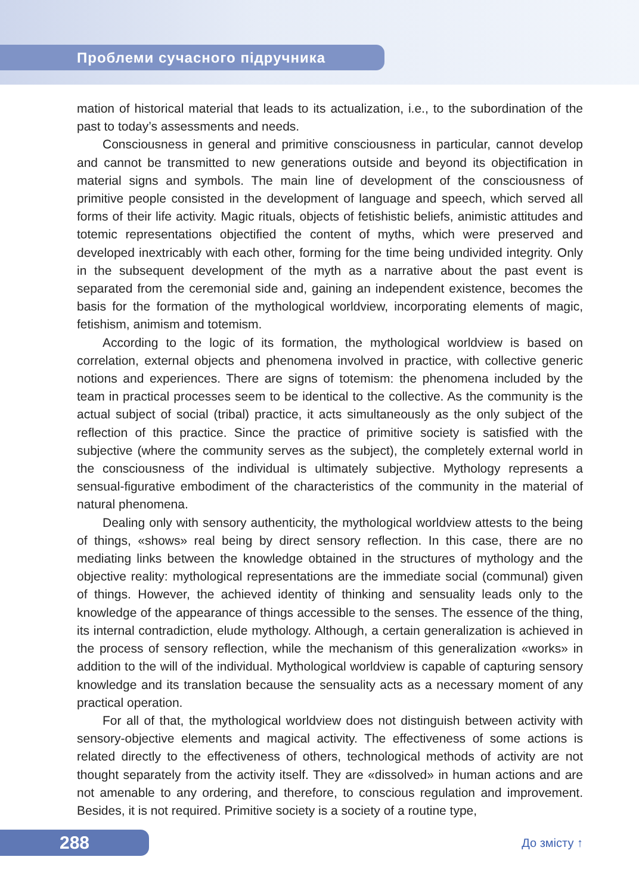Проблеми сучасного підручника
mation of historical material that leads to its actualization, i.e., to the subordination of the past to today’s assessments and needs.
Consciousness in general and primitive consciousness in particular, cannot develop and cannot be transmitted to new generations outside and beyond its objectification in material signs and symbols. The main line of development of the consciousness of primitive people consisted in the development of language and speech, which served all forms of their life activity. Magic rituals, objects of fetishistic beliefs, animistic attitudes and totemic representations objectified the content of myths, which were preserved and developed inextricably with each other, forming for the time being undivided integrity. Only in the subsequent development of the myth as a narrative about the past event is separated from the ceremonial side and, gaining an independent existence, becomes the basis for the formation of the mythological worldview, incorporating elements of magic, fetishism, animism and totemism.
According to the logic of its formation, the mythological worldview is based on correlation, external objects and phenomena involved in practice, with collective generic notions and experiences. There are signs of totemism: the phenomena included by the team in practical processes seem to be identical to the collective. As the community is the actual subject of social (tribal) practice, it acts simultaneously as the only subject of the reflection of this practice. Since the practice of primitive society is satisfied with the subjective (where the community serves as the subject), the completely external world in the consciousness of the individual is ultimately subjective. Mythology represents a sensual-figurative embodiment of the characteristics of the community in the material of natural phenomena.
Dealing only with sensory authenticity, the mythological worldview attests to the being of things, «shows» real being by direct sensory reflection. In this case, there are no mediating links between the knowledge obtained in the structures of mythology and the objective reality: mythological representations are the immediate social (communal) given of things. However, the achieved identity of thinking and sensuality leads only to the knowledge of the appearance of things accessible to the senses. The essence of the thing, its internal contradiction, elude mythology. Although, a certain generalization is achieved in the process of sensory reflection, while the mechanism of this generalization «works» in addition to the will of the individual. Mythological worldview is capable of capturing sensory knowledge and its translation because the sensuality acts as a necessary moment of any practical operation.
For all of that, the mythological worldview does not distinguish between activity with sensory-objective elements and magical activity. The effectiveness of some actions is related directly to the effectiveness of others, technological methods of activity are not thought separately from the activity itself. They are «dissolved» in human actions and are not amenable to any ordering, and therefore, to conscious regulation and improvement. Besides, it is not required. Primitive society is a society of a routine type,
288
До змісту ↑